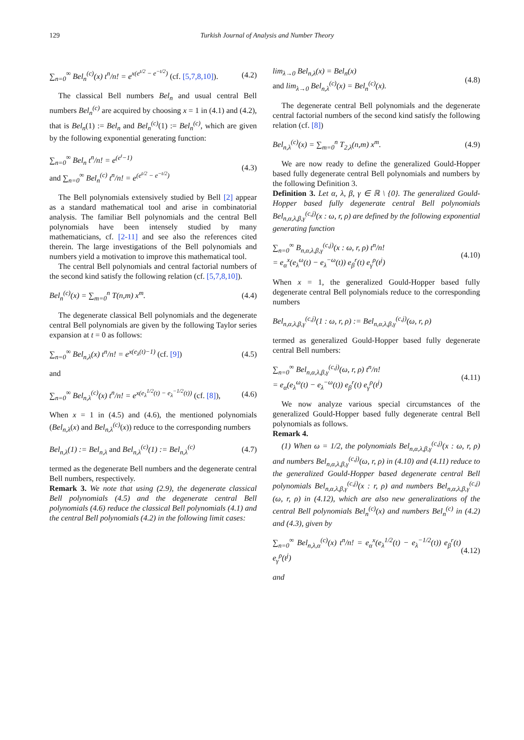129 Turkish Journal of Analysis and Number Theory
∑<sub>n=0</sub><sup>∞</sup> Bel<sub>n</sub><sup>(c)</sup>(x) t<sup>n</sup>/n! = e<sup>x(e<sup>t/2</sup> − e<sup>−t/2</sup>)</sup> (cf. [5,7,8,10]). (4.2)
The classical Bell numbers Bel<sub>n</sub> and usual central Bell numbers Bel<sub>n</sub><sup>(c)</sup> are acquired by choosing x = 1 in (4.1) and (4.2), that is Bel<sub>n</sub>(1) := Bel<sub>n</sub> and Bel<sub>n</sub><sup>(c)</sup>(1) := Bel<sub>n</sub><sup>(c)</sup>, which are given by the following exponential generating function:
∑<sub>n=0</sub><sup>∞</sup> Bel<sub>n</sub> t<sup>n</sup>/n! = e<sup>(e<sup>t</sup>−1)</sup>
and ∑<sub>n=0</sub><sup>∞</sup> Bel<sub>n</sub><sup>(c)</sup> t<sup>n</sup>/n! = e<sup>(e<sup>t/2</sup> − e<sup>−t/2</sup>)</sup> (4.3)
The Bell polynomials extensively studied by Bell [2] appear as a standard mathematical tool and arise in combinatorial analysis. The familiar Bell polynomials and the central Bell polynomials have been intensely studied by many mathematicians, cf. [2-11] and see also the references cited therein. The large investigations of the Bell polynomials and numbers yield a motivation to improve this mathematical tool.
The central Bell polynomials and central factorial numbers of the second kind satisfy the following relation (cf. [5,7,8,10]).
Bel<sub>n</sub><sup>(c)</sup>(x) = ∑<sub>m=0</sub><sup>n</sup> T(n,m) x<sup>m</sup>. (4.4)
The degenerate classical Bell polynomials and the degenerate central Bell polynomials are given by the following Taylor series expansion at t = 0 as follows:
∑<sub>n=0</sub><sup>∞</sup> Bel<sub>n,λ</sub>(x) t<sup>n</sup>/n! = e<sup>x(e<sub>λ</sub>(t)−1)</sup> (cf. [9]) (4.5)
and
∑<sub>n=0</sub><sup>∞</sup> Bel<sub>n,λ</sub><sup>(c)</sup>(x) t<sup>n</sup>/n! = e<sup>x(e<sub>λ</sub><sup>1/2</sup>(t) − e<sub>λ</sub><sup>−1/2</sup>(t))</sup> (cf. [8]), (4.6)
When x = 1 in (4.5) and (4.6), the mentioned polynomials (Bel<sub>n,λ</sub>(x) and Bel<sub>n,λ</sub><sup>(c)</sup>(x)) reduce to the corresponding numbers
Bel<sub>n,λ</sub>(1) := Bel<sub>n,λ</sub> and Bel<sub>n,λ</sub><sup>(c)</sup>(1) := Bel<sub>n,λ</sub><sup>(c)</sup> (4.7)
termed as the degenerate Bell numbers and the degenerate central Bell numbers, respectively.
Remark 3. We note that using (2.9), the degenerate classical Bell polynomials (4.5) and the degenerate central Bell polynomials (4.6) reduce the classical Bell polynomials (4.1) and the central Bell polynomials (4.2) in the following limit cases:
lim<sub>λ→0</sub> Bel<sub>n,λ</sub>(x) = Bel<sub>n</sub>(x)
and lim<sub>λ→0</sub> Bel<sub>n,λ</sub><sup>(c)</sup>(x) = Bel<sub>n</sub><sup>(c)</sup>(x). (4.8)
The degenerate central Bell polynomials and the degenerate central factorial numbers of the second kind satisfy the following relation (cf. [8])
Bel<sub>n,λ</sub><sup>(c)</sup>(x) = ∑<sub>m=0</sub><sup>n</sup> T<sub>2,λ</sub>(n,m) x<sup>m</sup>. (4.9)
We are now ready to define the generalized Gould-Hopper based fully degenerate central Bell polynomials and numbers by the following Definition 3.
Definition 3. Let α, λ, β, γ ∈ ℝ \ {0}. The generalized Gould-Hopper based fully degenerate central Bell polynomials Bel<sub>n,α,λ,β,γ</sub><sup>(c,j)</sup>(x : ω, r, ρ) are defined by the following exponential generating function
∑<sub>n=0</sub><sup>∞</sup> B<sub>n,α,λ,β,γ</sub><sup>(c,j)</sup>(x : ω, r, ρ) t<sup>n</sup>/n!
= e<sub>α</sub><sup>x</sup>(e<sub>λ</sub><sup>ω</sup>(t) − e<sub>λ</sub><sup>−ω</sup>(t)) e<sub>β</sub><sup>r</sup>(t) e<sub>γ</sub><sup>ρ</sup>(t<sup>j</sup>) (4.10)
When x = 1, the generalized Gould-Hopper based fully degenerate central Bell polynomials reduce to the corresponding numbers
Bel<sub>n,α,λ,β,γ</sub><sup>(c,j)</sup>(1 : ω, r, ρ) := Bel<sub>n,α,λ,β,γ</sub><sup>(c,j)</sup>(ω, r, ρ)
termed as generalized Gould-Hopper based fully degenerate central Bell numbers:
∑<sub>n=0</sub><sup>∞</sup> Bel<sub>n,α,λ,β,γ</sub><sup>(c,j)</sup>(ω, r, ρ) t<sup>n</sup>/n!
= e<sub>α</sub>(e<sub>λ</sub><sup>ω</sup>(t) − e<sub>λ</sub><sup>−ω</sup>(t)) e<sub>β</sub><sup>r</sup>(t) e<sub>γ</sub><sup>ρ</sup>(t<sup>j</sup>) (4.11)
We now analyze various special circumstances of the generalized Gould-Hopper based fully degenerate central Bell polynomials as follows.
Remark 4.
(1) When ω = 1/2, the polynomials Bel<sub>n,α,λ,β,γ</sub><sup>(c,j)</sup>(x : ω, r, ρ) and numbers Bel<sub>n,α,λ,β,γ</sub><sup>(c,j)</sup>(ω, r, ρ) in (4.10) and (4.11) reduce to the generalized Gould-Hopper based degenerate central Bell polynomials Bel<sub>n,α,λ,β,γ</sub><sup>(c,j)</sup>(x : r, ρ) and numbers Bel<sub>n,α,λ,β,γ</sub><sup>(c,j)</sup>(ω, r, ρ) in (4.12), which are also new generalizations of the central Bell polynomials Bel<sub>n</sub><sup>(c)</sup>(x) and numbers Bel<sub>n</sub><sup>(c)</sup> in (4.2) and (4.3), given by
∑<sub>n=0</sub><sup>∞</sup> Bel<sub>n,λ,α</sub><sup>(c)</sup>(x) t<sup>n</sup>/n! = e<sub>α</sub><sup>x</sup>(e<sub>λ</sub><sup>1/2</sup>(t) − e<sub>λ</sub><sup>−1/2</sup>(t)) e<sub>β</sub><sup>r</sup>(t) e<sub>γ</sub><sup>ρ</sup>(t<sup>j</sup>) (4.12)
and